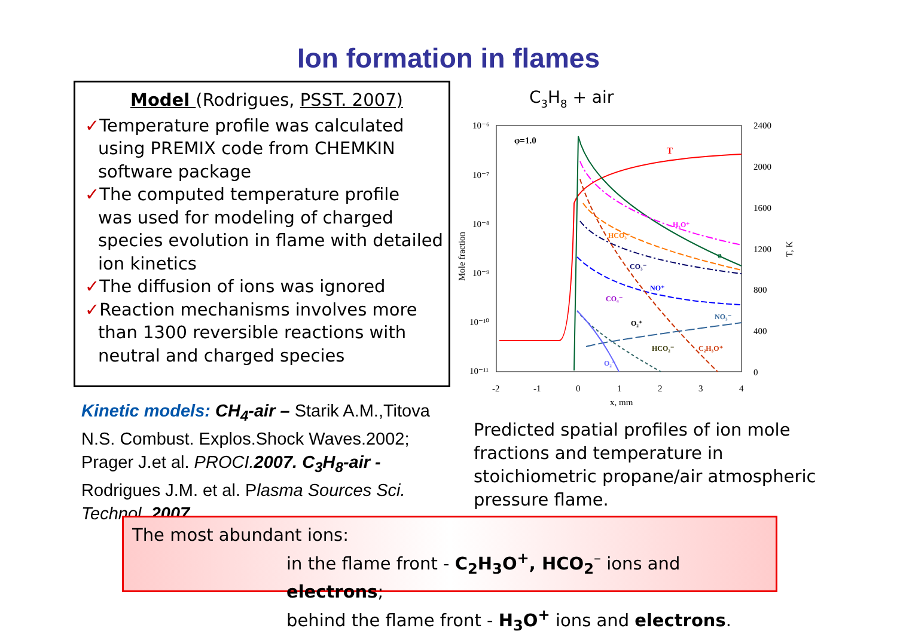Ion formation in flames
Model (Rodrigues, PSST. 2007)
✓Temperature profile was calculated
using PREMIX code from CHEMKIN software package
✓The computed temperature profile
was used for modeling of charged species evolution in flame with detailed ion kinetics
✓The diffusion of ions was ignored
✓Reaction mechanisms involves more
than 1300 reversible reactions with neutral and charged species
Kinetic models: CH<sub>4</sub>-air – Starik A.M.,Titova N.S. Combust. Explos.Shock Waves.2002; Prager J.et al. PROCI.2007. C<sub>3</sub>H<sub>8</sub>-air - Rodrigues J.M. et al. Plasma Sources Sci. Technol. 2007.
C3H8 + air
10⁻⁶
10⁻⁷
10⁻⁸
10⁻⁹
10⁻¹⁰
10⁻¹¹
2400
2000
1600
1200
800
400
0
-2
-1
0
1
2
3
4
x, mm
Mole fraction
T, K
φ=1.0
T
H₃O⁺
e
HCO₃⁻
CO₃⁻
NO⁺
CO₄⁻
NO₃⁻
O₂⁺
HCO₂⁻
C₂H₃O⁺
O₂⁻
Predicted spatial profiles of ion mole fractions and temperature in stoichiometric propane/air atmospheric pressure flame.
The most abundant ions:
in the flame front - C<sub>2</sub>H<sub>3</sub>O<sup>+</sup>, HCO<sub>2</sub><sup>–</sup> ions and electrons;
behind the flame front - H<sub>3</sub>O<sup>+</sup> ions and electrons.